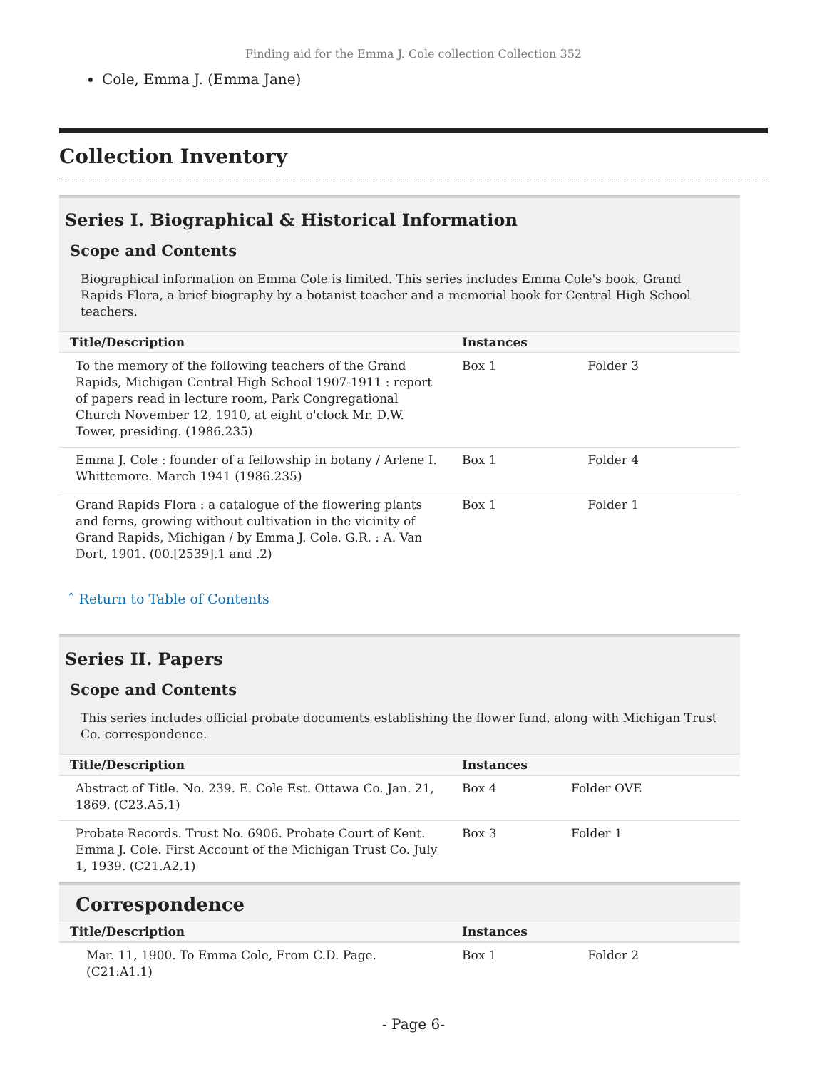Finding aid for the Emma J. Cole collection Collection 352
Cole, Emma J. (Emma Jane)
Collection Inventory
Series I. Biographical & Historical Information
Scope and Contents
Biographical information on Emma Cole is limited. This series includes Emma Cole's book, Grand Rapids Flora, a brief biography by a botanist teacher and a memorial book for Central High School teachers.
| Title/Description | Instances | |
| --- | --- | --- |
| To the memory of the following teachers of the Grand Rapids, Michigan Central High School 1907-1911 : report of papers read in lecture room, Park Congregational Church November 12, 1910, at eight o'clock Mr. D.W. Tower, presiding. (1986.235) | Box 1 | Folder 3 |
| Emma J. Cole : founder of a fellowship in botany / Arlene I. Whittemore. March 1941 (1986.235) | Box 1 | Folder 4 |
| Grand Rapids Flora : a catalogue of the flowering plants and ferns, growing without cultivation in the vicinity of Grand Rapids, Michigan / by Emma J. Cole. G.R. : A. Van Dort, 1901. (00.[2539].1 and .2) | Box 1 | Folder 1 |
ˆ Return to Table of Contents
Series II. Papers
Scope and Contents
This series includes official probate documents establishing the flower fund, along with Michigan Trust Co. correspondence.
| Title/Description | Instances | |
| --- | --- | --- |
| Abstract of Title. No. 239. E. Cole Est. Ottawa Co. Jan. 21, 1869. (C23.A5.1) | Box 4 | Folder OVE |
| Probate Records. Trust No. 6906. Probate Court of Kent. Emma J. Cole. First Account of the Michigan Trust Co. July 1, 1939. (C21.A2.1) | Box 3 | Folder 1 |
Correspondence
| Title/Description | Instances | |
| --- | --- | --- |
| Mar. 11, 1900. To Emma Cole, From C.D. Page. (C21:A1.1) | Box 1 | Folder 2 |
- Page 6-